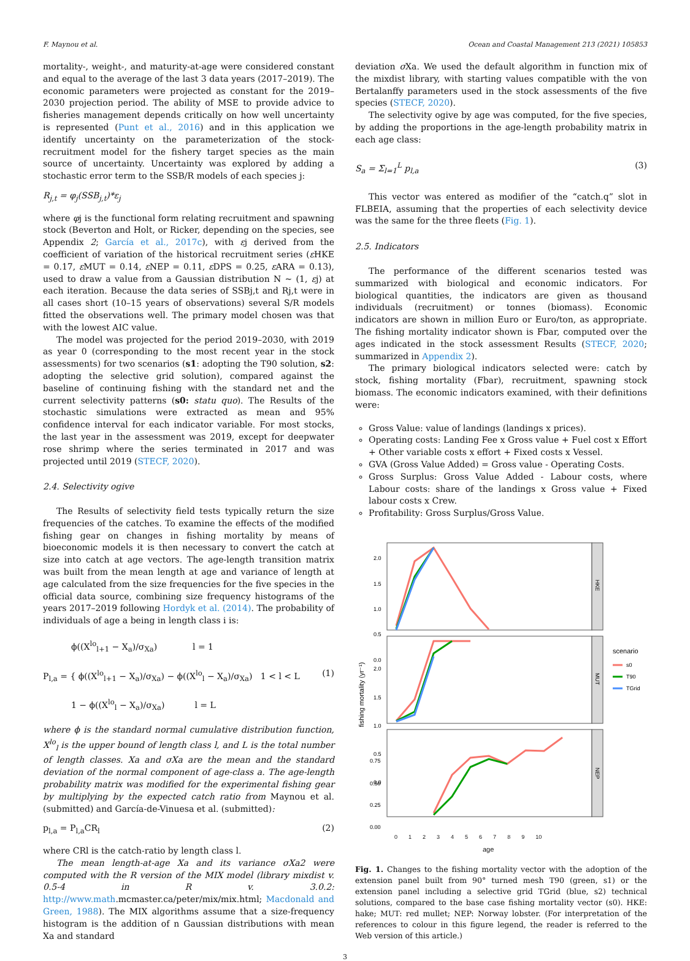F. Maynou et al. Ocean and Coastal Management 213 (2021) 105853
mortality-, weight-, and maturity-at-age were considered constant and equal to the average of the last 3 data years (2017–2019). The economic parameters were projected as constant for the 2019–2030 projection period. The ability of MSE to provide advice to fisheries management depends critically on how well uncertainty is represented (Punt et al., 2016) and in this application we identify uncertainty on the parameterization of the stock-recruitment model for the fishery target species as the main source of uncertainty. Uncertainty was explored by adding a stochastic error term to the SSB/R models of each species j:
R<sub>j,t</sub> = φ<sub>j</sub>(SSB<sub>j,t</sub>)*ε<sub>j</sub>
where φj is the functional form relating recruitment and spawning stock (Beverton and Holt, or Ricker, depending on the species, see Appendix 2; García et al., 2017c), with εj derived from the coefficient of variation of the historical recruitment series (ε HKE = 0.17, ε MUT = 0.14, ε NEP = 0.11, ε DPS = 0.25, ε ARA = 0.13), used to draw a value from a Gaussian distribution N ~ (1, εj) at each iteration. Because the data series of SSBj,t and Rj,t were in all cases short (10–15 years of observations) several S/R models fitted the observations well. The primary model chosen was that with the lowest AIC value.
The model was projected for the period 2019–2030, with 2019 as year 0 (corresponding to the most recent year in the stock assessments) for two scenarios (s1: adopting the T90 solution, s2: adopting the selective grid solution), compared against the baseline of continuing fishing with the standard net and the current selectivity patterns (s0: statu quo). The Results of the stochastic simulations were extracted as mean and 95% confidence interval for each indicator variable. For most stocks, the last year in the assessment was 2019, except for deepwater rose shrimp where the series terminated in 2017 and was projected until 2019 (STECF, 2020).
2.4. Selectivity ogive
The Results of selectivity field tests typically return the size frequencies of the catches. To examine the effects of the modified fishing gear on changes in fishing mortality by means of bioeconomic models it is then necessary to convert the catch at size into catch at age vectors. The age-length transition matrix was built from the mean length at age and variance of length at age calculated from the size frequencies for the five species in the official data source, combining size frequency histograms of the years 2017–2019 following Hordyk et al. (2014). The probability of individuals of age a being in length class i is:
ϕ((X<sup>lo</sup><sub>l+1</sub> − X<sub>a</sub>)/σ<sub>Xa</sub>) l = 1
P<sub>l,a</sub> = { ϕ((X<sup>lo</sup><sub>l+1</sub> − X<sub>a</sub>)/σ<sub>Xa</sub>) − ϕ((X<sup>lo</sup><sub>l</sub> − X<sub>a</sub>)/σ<sub>Xa</sub>) 1 < l < L (1)
1 − ϕ((X<sup>lo</sup><sub>l</sub> − X<sub>a</sub>)/σ<sub>Xa</sub>) l = L
where ϕ is the standard normal cumulative distribution function, X<sup>lo</sup><sub>l</sub> is the upper bound of length class l, and L is the total number of length classes. Xa and σXa are the mean and the standard deviation of the normal component of age-class a. The age-length probability matrix was modified for the experimental fishing gear by multiplying by the expected catch ratio from Maynou et al. (submitted) and García-de-Vinuesa et al. (submitted):
p<sub>l,a</sub> = P<sub>l,a</sub>CR<sub>l</sub> (2)
where CRl is the catch-ratio by length class l.
The mean length-at-age Xa and its variance σXa2 were computed with the R version of the MIX model (library mixdist v. 0.5-4 in R v. 3.0.2: http://www.math.mcmaster.ca/peter/mix/mix.html; Macdonald and Green, 1988). The MIX algorithms assume that a size-frequency histogram is the addition of n Gaussian distributions with mean Xa and standard
deviation σ Xa. We used the default algorithm in function mix of the mixdist library, with starting values compatible with the von Bertalanffy parameters used in the stock assessments of the five species (STECF, 2020).
The selectivity ogive by age was computed, for the five species, by adding the proportions in the age-length probability matrix in each age class:
S<sub>a</sub> = Σ<sub>l=1</sub><sup>L</sup> p<sub>l,a</sub> (3)
This vector was entered as modifier of the “catch.q” slot in FLBEIA, assuming that the properties of each selectivity device was the same for the three fleets (Fig. 1).
2.5. Indicators
The performance of the different scenarios tested was summarized with biological and economic indicators. For biological quantities, the indicators are given as thousand individuals (recruitment) or tonnes (biomass). Economic indicators are shown in million Euro or Euro/ton, as appropriate. The fishing mortality indicator shown is Fbar, computed over the ages indicated in the stock assessment Results (STECF, 2020; summarized in Appendix 2).
The primary biological indicators selected were: catch by stock, fishing mortality (Fbar), recruitment, spawning stock biomass. The economic indicators examined, with their definitions were:
Gross Value: value of landings (landings x prices).
Operating costs: Landing Fee x Gross value + Fuel cost x Effort + Other variable costs x effort + Fixed costs x Vessel.
GVA (Gross Value Added) = Gross value - Operating Costs.
Gross Surplus: Gross Value Added - Labour costs, where Labour costs: share of the landings x Gross value + Fixed labour costs x Crew.
Profitability: Gross Surplus/Gross Value.
HKE
MUT
NEP
2.0
1.5
1.0
0.5
0.0
2.0
1.5
1.0
0.5
0.0
0.75
0.50
0.25
0.00
fishing mortality (yr⁻¹)
scenario
s0
T90
TGrid
0123456789 10
age
Fig. 1. Changes to the fishing mortality vector with the adoption of the extension panel built from 90° turned mesh T90 (green, s1) or the extension panel including a selective grid TGrid (blue, s2) technical solutions, compared to the base case fishing mortality vector (s0). HKE: hake; MUT: red mullet; NEP: Norway lobster. (For interpretation of the references to colour in this figure legend, the reader is referred to the Web version of this article.)
3